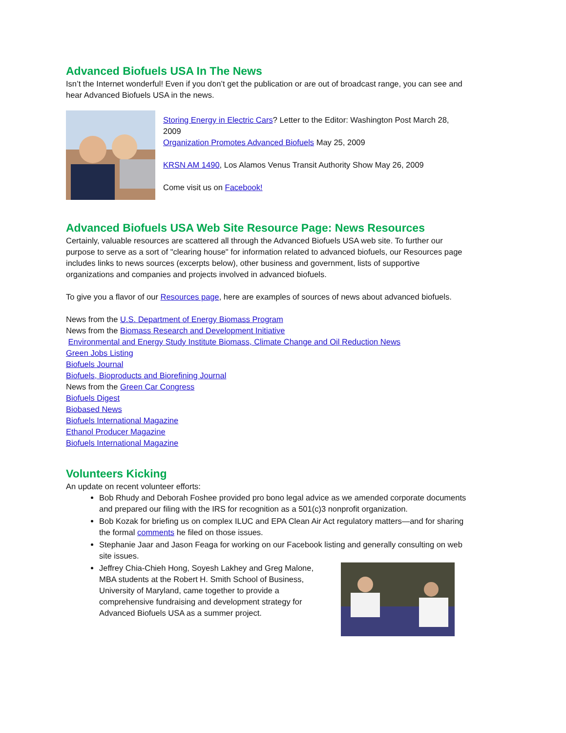Advanced Biofuels USA In The News
Isn’t the Internet wonderful! Even if you don’t get the publication or are out of broadcast range, you can see and hear Advanced Biofuels USA in the news.
Storing Energy in Electric Cars? Letter to the Editor: Washington Post March 28, 2009
Organization Promotes Advanced Biofuels May 25, 2009
KRSN AM 1490, Los Alamos Venus Transit Authority Show May 26, 2009
Come visit us on Facebook!
Advanced Biofuels USA Web Site Resource Page: News Resources
Certainly, valuable resources are scattered all through the Advanced Biofuels USA web site. To further our purpose to serve as a sort of "clearing house" for information related to advanced biofuels, our Resources page includes links to news sources (excerpts below), other business and government, lists of supportive organizations and companies and projects involved in advanced biofuels.
To give you a flavor of our Resources page, here are examples of sources of news about advanced biofuels.
News from the U.S. Department of Energy Biomass Program
News from the Biomass Research and Development Initiative
Environmental and Energy Study Institute Biomass, Climate Change and Oil Reduction News
Green Jobs Listing
Biofuels Journal
Biofuels, Bioproducts and Biorefining Journal
News from the Green Car Congress
Biofuels Digest
Biobased News
Biofuels International Magazine
Ethanol Producer Magazine
Biofuels International Magazine
Volunteers Kicking
An update on recent volunteer efforts:
Bob Rhudy and Deborah Foshee provided pro bono legal advice as we amended corporate documents and prepared our filing with the IRS for recognition as a 501(c)3 nonprofit organization.
Bob Kozak for briefing us on complex ILUC and EPA Clean Air Act regulatory matters—and for sharing the formal comments he filed on those issues.
Stephanie Jaar and Jason Feaga for working on our Facebook listing and generally consulting on web site issues.
Jeffrey Chia-Chieh Hong, Soyesh Lakhey and Greg Malone, MBA students at the Robert H. Smith School of Business, University of Maryland, came together to provide a comprehensive fundraising and development strategy for Advanced Biofuels USA as a summer project.